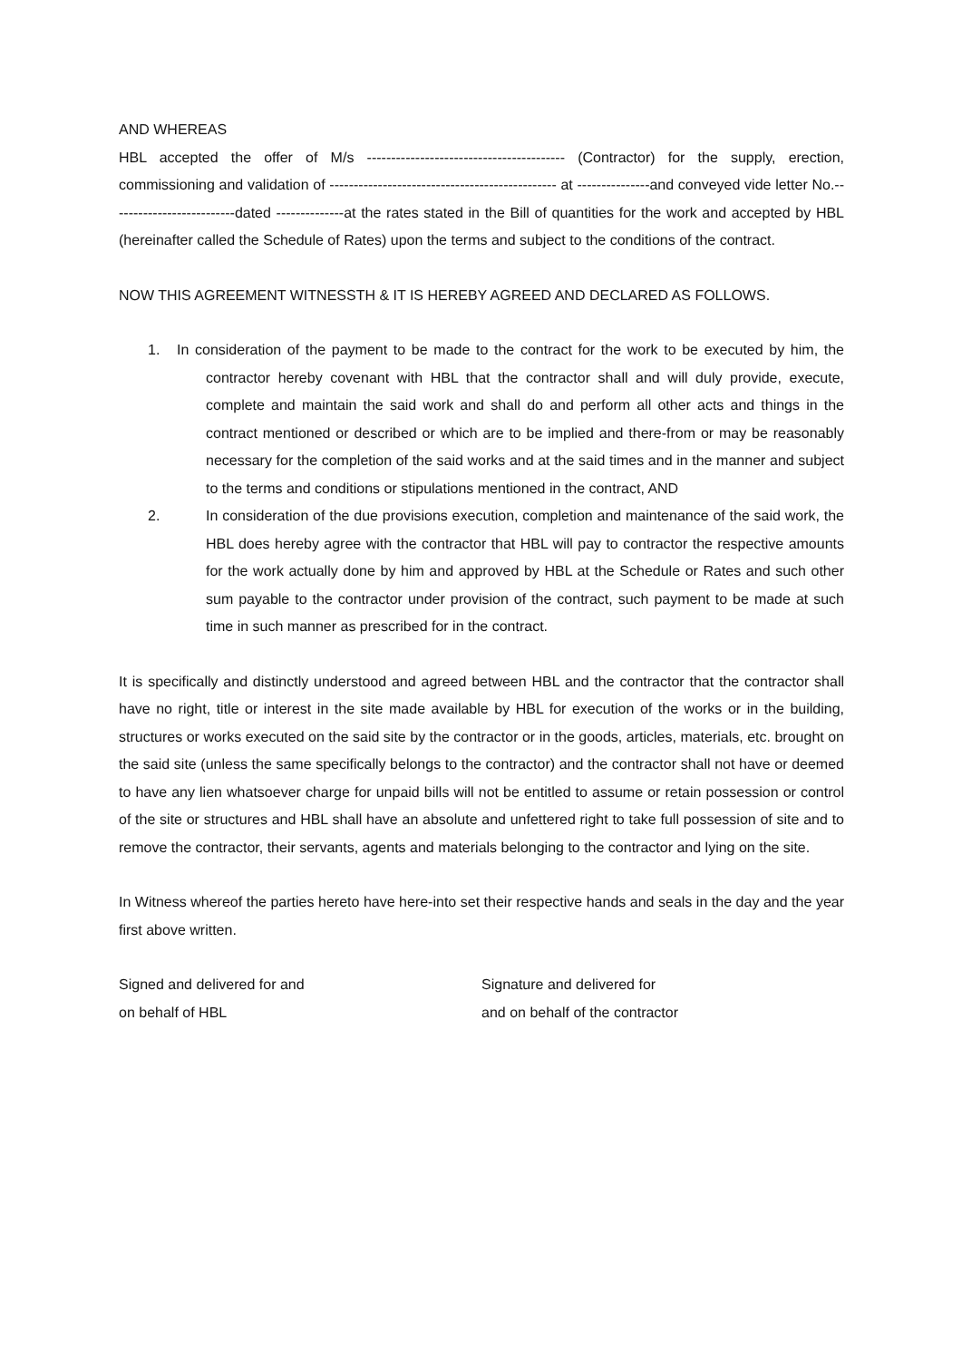AND WHEREAS
HBL accepted the offer of M/s ----------------------------------------- (Contractor) for the supply, erection, commissioning and validation of ----------------------------------------------- at ---------------and conveyed vide letter No.--------------------------dated --------------at the rates stated in the Bill of quantities for the work and accepted by HBL (hereinafter called the Schedule of Rates) upon the terms and subject to the conditions of the contract.
NOW THIS AGREEMENT WITNESSTH & IT IS HEREBY AGREED AND DECLARED AS FOLLOWS.
1. In consideration of the payment to be made to the contract for the work to be executed by him, the contractor hereby covenant with HBL that the contractor shall and will duly provide, execute, complete and maintain the said work and shall do and perform all other acts and things in the contract mentioned or described or which are to be implied and there-from or may be reasonably necessary for the completion of the said works and at the said times and in the manner and subject to the terms and conditions or stipulations mentioned in the contract, AND
2. In consideration of the due provisions execution, completion and maintenance of the said work, the HBL does hereby agree with the contractor that HBL will pay to contractor the respective amounts for the work actually done by him and approved by HBL at the Schedule or Rates and such other sum payable to the contractor under provision of the contract, such payment to be made at such time in such manner as prescribed for in the contract.
It is specifically and distinctly understood and agreed between HBL and the contractor that the contractor shall have no right, title or interest in the site made available by HBL for execution of the works or in the building, structures or works executed on the said site by the contractor or in the goods, articles, materials, etc. brought on the said site (unless the same specifically belongs to the contractor) and the contractor shall not have or deemed to have any lien whatsoever charge for unpaid bills will not be entitled to assume or retain possession or control of the site or structures and HBL shall have an absolute and unfettered right to take full possession of site and to remove the contractor, their servants, agents and materials belonging to the contractor and lying on the site.
In Witness whereof the parties hereto have here-into set their respective hands and seals in the day and the year first above written.
Signed and delivered for and
on behalf of HBL
Signature and delivered for
and on behalf of the contractor